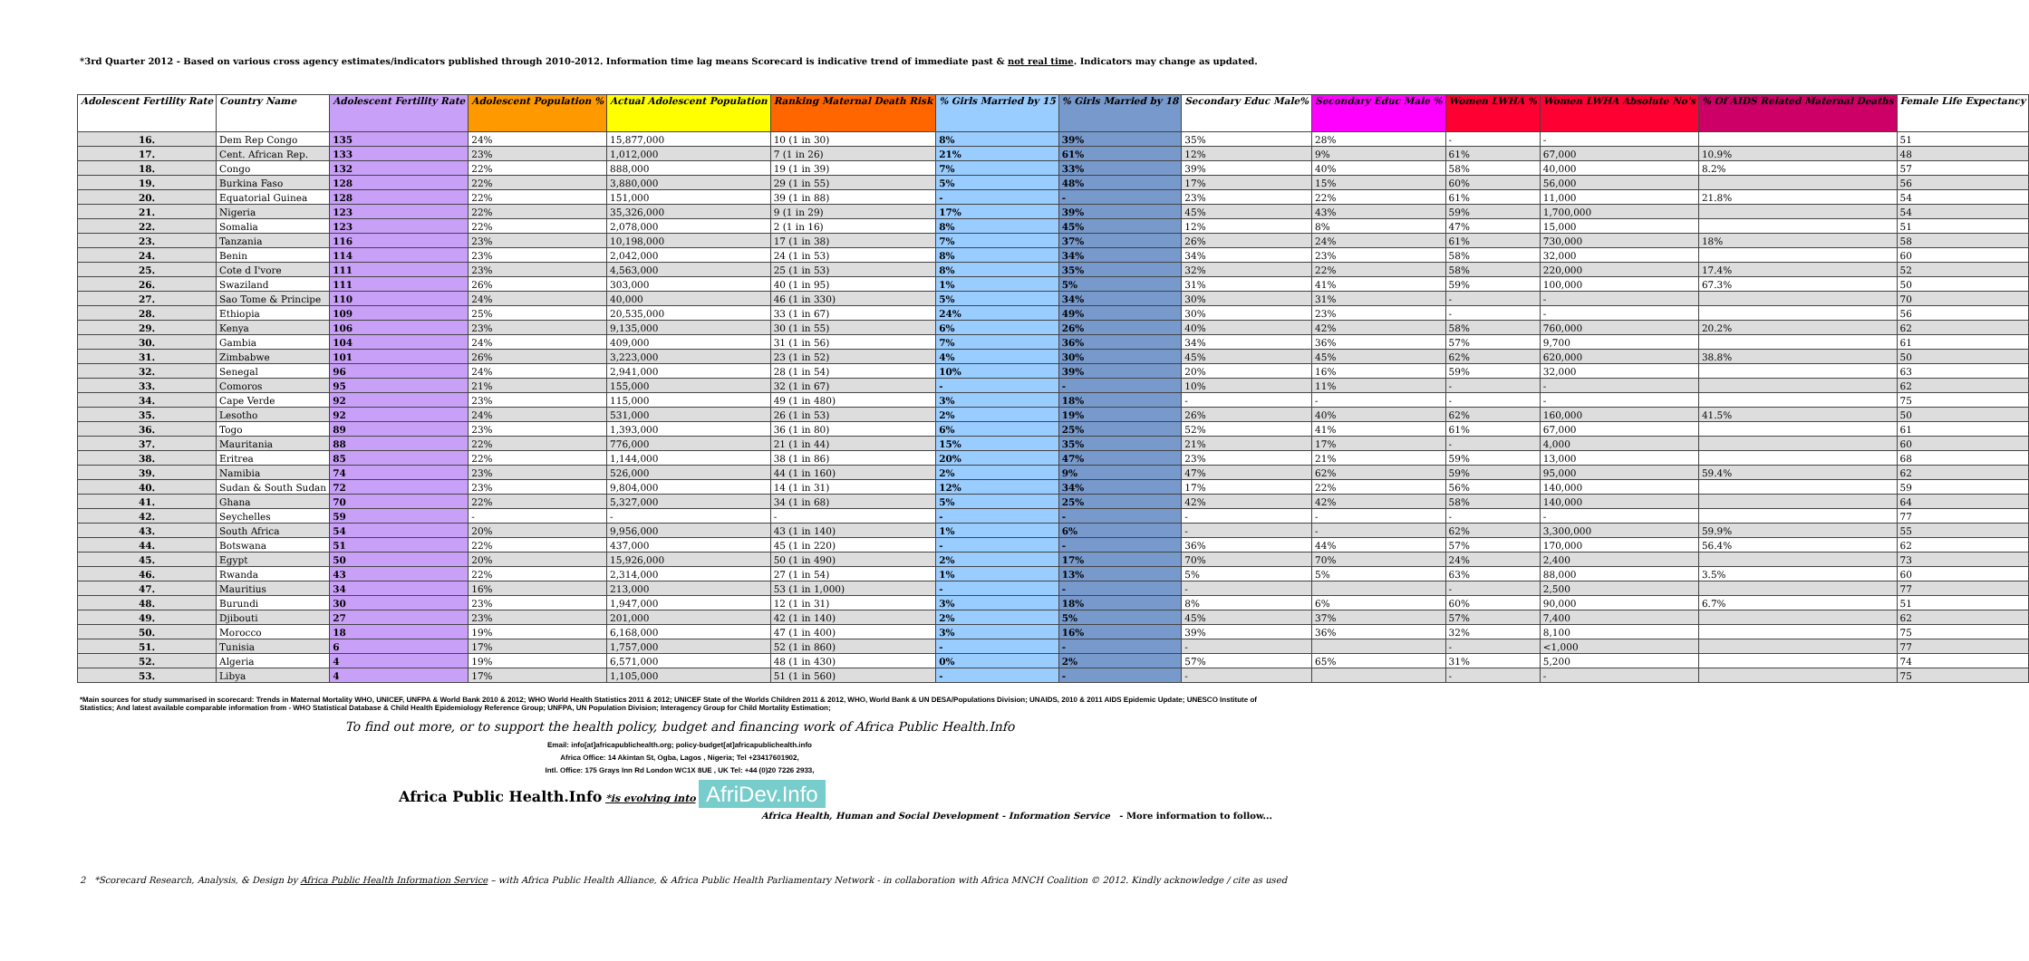*3rd Quarter 2012 - Based on various cross agency estimates/indicators published through 2010-2012. Information time lag means Scorecard is indicative trend of immediate past & not real time. Indicators may change as updated.
| Adolescent Fertility Rate | Country Name | Adolescent Fertility Rate | Adolescent Population % | Actual Adolescent Population | Ranking Maternal Death Risk | % Girls Married by 15 | % Girls Married by 18 | Secondary Educ Male% | Secondary Educ Male % | Women LWHA % | Women LWHA Absolute No's | % Of AIDS Related Maternal Deaths | Female Life Expectancy |
| --- | --- | --- | --- | --- | --- | --- | --- | --- | --- | --- | --- | --- | --- |
| 16. | Dem Rep Congo | 135 | 24% | 15,877,000 | 10 (1 in 30) | 8% | 39% | 35% | 28% | - | - | | 51 |
| 17. | Cent. African Rep. | 133 | 23% | 1,012,000 | 7 (1 in 26) | 21% | 61% | 12% | 9% | 61% | 67,000 | 10.9% | 48 |
| 18. | Congo | 132 | 22% | 888,000 | 19 (1 in 39) | 7% | 33% | 39% | 40% | 58% | 40,000 | 8.2% | 57 |
| 19. | Burkina Faso | 128 | 22% | 3,880,000 | 29 (1 in 55) | 5% | 48% | 17% | 15% | 60% | 56,000 | | 56 |
| 20. | Equatorial Guinea | 128 | 22% | 151,000 | 39 (1 in 88) | - | - | 23% | 22% | 61% | 11,000 | 21.8% | 54 |
| 21. | Nigeria | 123 | 22% | 35,326,000 | 9 (1 in 29) | 17% | 39% | 45% | 43% | 59% | 1,700,000 | | 54 |
| 22. | Somalia | 123 | 22% | 2,078,000 | 2 (1 in 16) | 8% | 45% | 12% | 8% | 47% | 15,000 | | 51 |
| 23. | Tanzania | 116 | 23% | 10,198,000 | 17 (1 in 38) | 7% | 37% | 26% | 24% | 61% | 730,000 | 18% | 58 |
| 24. | Benin | 114 | 23% | 2,042,000 | 24 (1 in 53) | 8% | 34% | 34% | 23% | 58% | 32,000 | | 60 |
| 25. | Cote d I'vore | 111 | 23% | 4,563,000 | 25 (1 in 53) | 8% | 35% | 32% | 22% | 58% | 220,000 | 17.4% | 52 |
| 26. | Swaziland | 111 | 26% | 303,000 | 40 (1 in 95) | 1% | 5% | 31% | 41% | 59% | 100,000 | 67.3% | 50 |
| 27. | Sao Tome & Principe | 110 | 24% | 40,000 | 46 (1 in 330) | 5% | 34% | 30% | 31% | - | - | | 70 |
| 28. | Ethiopia | 109 | 25% | 20,535,000 | 33 (1 in 67) | 24% | 49% | 30% | 23% | - | - | | 56 |
| 29. | Kenya | 106 | 23% | 9,135,000 | 30 (1 in 55) | 6% | 26% | 40% | 42% | 58% | 760,000 | 20.2% | 62 |
| 30. | Gambia | 104 | 24% | 409,000 | 31 (1 in 56) | 7% | 36% | 34% | 36% | 57% | 9,700 | | 61 |
| 31. | Zimbabwe | 101 | 26% | 3,223,000 | 23 (1 in 52) | 4% | 30% | 45% | 45% | 62% | 620,000 | 38.8% | 50 |
| 32. | Senegal | 96 | 24% | 2,941,000 | 28 (1 in 54) | 10% | 39% | 20% | 16% | 59% | 32,000 | | 63 |
| 33. | Comoros | 95 | 21% | 155,000 | 32 (1 in 67) | - | - | 10% | 11% | - | - | | 62 |
| 34. | Cape Verde | 92 | 23% | 115,000 | 49 (1 in 480) | 3% | 18% | - | - | - | - | | 75 |
| 35. | Lesotho | 92 | 24% | 531,000 | 26 (1 in 53) | 2% | 19% | 26% | 40% | 62% | 160,000 | 41.5% | 50 |
| 36. | Togo | 89 | 23% | 1,393,000 | 36 (1 in 80) | 6% | 25% | 52% | 41% | 61% | 67,000 | | 61 |
| 37. | Mauritania | 88 | 22% | 776,000 | 21 (1 in 44) | 15% | 35% | 21% | 17% | - | 4,000 | | 60 |
| 38. | Eritrea | 85 | 22% | 1,144,000 | 38 (1 in 86) | 20% | 47% | 23% | 21% | 59% | 13,000 | | 68 |
| 39. | Namibia | 74 | 23% | 526,000 | 44 (1 in 160) | 2% | 9% | 47% | 62% | 59% | 95,000 | 59.4% | 62 |
| 40. | Sudan & South Sudan | 72 | 23% | 9,804,000 | 14 (1 in 31) | 12% | 34% | 17% | 22% | 56% | 140,000 | | 59 |
| 41. | Ghana | 70 | 22% | 5,327,000 | 34 (1 in 68) | 5% | 25% | 42% | 42% | 58% | 140,000 | | 64 |
| 42. | Seychelles | 59 | - | - | - | - | - | - | - | - | - | | 77 |
| 43. | South Africa | 54 | 20% | 9,956,000 | 43 (1 in 140) | 1% | 6% | - | - | 62% | 3,300,000 | 59.9% | 55 |
| 44. | Botswana | 51 | 22% | 437,000 | 45 (1 in 220) | - | - | 36% | 44% | 57% | 170,000 | 56.4% | 62 |
| 45. | Egypt | 50 | 20% | 15,926,000 | 50 (1 in 490) | 2% | 17% | 70% | 70% | 24% | 2,400 | | 73 |
| 46. | Rwanda | 43 | 22% | 2,314,000 | 27 (1 in 54) | 1% | 13% | 5% | 5% | 63% | 88,000 | 3.5% | 60 |
| 47. | Mauritius | 34 | 16% | 213,000 | 53 (1 in 1,000) | - | - | - | | - | 2,500 | | 77 |
| 48. | Burundi | 30 | 23% | 1,947,000 | 12 (1 in 31) | 3% | 18% | 8% | 6% | 60% | 90,000 | 6.7% | 51 |
| 49. | Djibouti | 27 | 23% | 201,000 | 42 (1 in 140) | 2% | 5% | 45% | 37% | 57% | 7,400 | | 62 |
| 50. | Morocco | 18 | 19% | 6,168,000 | 47 (1 in 400) | 3% | 16% | 39% | 36% | 32% | 8,100 | | 75 |
| 51. | Tunisia | 6 | 17% | 1,757,000 | 52 (1 in 860) | - | - | - | | - | <1,000 | | 77 |
| 52. | Algeria | 4 | 19% | 6,571,000 | 48 (1 in 430) | 0% | 2% | 57% | 65% | 31% | 5,200 | | 74 |
| 53. | Libya | 4 | 17% | 1,105,000 | 51 (1 in 560) | - | - | - | | - | - | | 75 |
*Main sources for study summarised in scorecard: Trends in Maternal Mortality WHO, UNICEF, UNFPA & World Bank 2010 & 2012; WHO World Health Statistics 2011 & 2012; UNICEF State of the Worlds Children 2011 & 2012, WHO, World Bank & UN DESA/Populations Division; UNAIDS, 2010 & 2011 AIDS Epidemic Update; UNESCO Institute of Statistics; And latest available comparable information from - WHO Statistical Database & Child Health Epidemiology Reference Group; UNFPA, UN Population Division; Interagency Group for Child Mortality Estimation;
To find out more, or to support the health policy, budget and financing work of Africa Public Health.Info
Email: info[at]africapublichealth.org; policy-budget[at]africapublichealth.info
Africa Office: 14 Akintan St, Ogba, Lagos , Nigeria; Tel +23417601902,
Intl. Office: 175 Grays Inn Rd London WC1X 8UE , UK Tel: +44 (0)20 7226 2933,
Africa Public Health.Info *is evolving into AfriDev.Info
Africa Health, Human and Social Development - Information Service - More information to follow...
2 *Scorecard Research, Analysis, & Design by Africa Public Health Information Service – with Africa Public Health Alliance, & Africa Public Health Parliamentary Network - in collaboration with Africa MNCH Coalition © 2012. Kindly acknowledge / cite as used